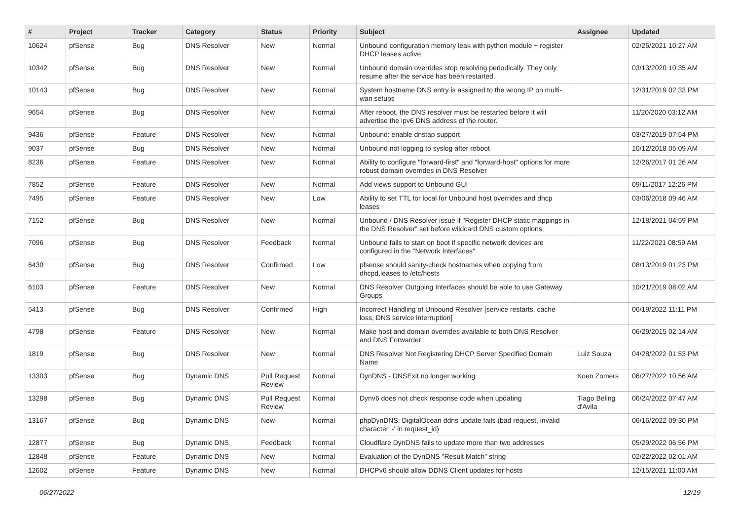| # | Project | Tracker | Category | Status | Priority | Subject | Assignee | Updated |
| --- | --- | --- | --- | --- | --- | --- | --- | --- |
| 10624 | pfSense | Bug | DNS Resolver | New | Normal | Unbound configuration memory leak with python module + register DHCP leases active | | 02/26/2021 10:27 AM |
| 10342 | pfSense | Bug | DNS Resolver | New | Normal | Unbound domain overrides stop resolving periodically. They only resume after the service has been restarted. | | 03/13/2020 10:35 AM |
| 10143 | pfSense | Bug | DNS Resolver | New | Normal | System hostname DNS entry is assigned to the wrong IP on multi-wan setups | | 12/31/2019 02:33 PM |
| 9654 | pfSense | Bug | DNS Resolver | New | Normal | After reboot, the DNS resolver must be restarted before it will advertise the ipv6 DNS address of the router. | | 11/20/2020 03:12 AM |
| 9436 | pfSense | Feature | DNS Resolver | New | Normal | Unbound: enable dnstap support | | 03/27/2019 07:54 PM |
| 9037 | pfSense | Bug | DNS Resolver | New | Normal | Unbound not logging to syslog after reboot | | 10/12/2018 05:09 AM |
| 8236 | pfSense | Feature | DNS Resolver | New | Normal | Ability to configure "forward-first" and "forward-host" options for more robust domain overrides in DNS Resolver | | 12/26/2017 01:26 AM |
| 7852 | pfSense | Feature | DNS Resolver | New | Normal | Add views support to Unbound GUI | | 09/11/2017 12:26 PM |
| 7495 | pfSense | Feature | DNS Resolver | New | Low | Ability to set TTL for local for Unbound host overrides and dhcp leases | | 03/06/2018 09:46 AM |
| 7152 | pfSense | Bug | DNS Resolver | New | Normal | Unbound / DNS Resolver issue if "Register DHCP static mappings in the DNS Resolver" set before wildcard DNS custom options | | 12/18/2021 04:59 PM |
| 7096 | pfSense | Bug | DNS Resolver | Feedback | Normal | Unbound fails to start on boot if specific network devices are configured in the "Network Interfaces" | | 11/22/2021 08:59 AM |
| 6430 | pfSense | Bug | DNS Resolver | Confirmed | Low | pfsense should sanity-check hostnames when copying from dhcpd.leases to /etc/hosts | | 08/13/2019 01:23 PM |
| 6103 | pfSense | Feature | DNS Resolver | New | Normal | DNS Resolver Outgoing Interfaces should be able to use Gateway Groups | | 10/21/2019 08:02 AM |
| 5413 | pfSense | Bug | DNS Resolver | Confirmed | High | Incorrect Handling of Unbound Resolver [service restarts, cache loss, DNS service interruption] | | 06/19/2022 11:11 PM |
| 4798 | pfSense | Feature | DNS Resolver | New | Normal | Make host and domain overrides available to both DNS Resolver and DNS Forwarder | | 06/29/2015 02:14 AM |
| 1819 | pfSense | Bug | DNS Resolver | New | Normal | DNS Resolver Not Registering DHCP Server Specified Domain Name | Luiz Souza | 04/28/2022 01:53 PM |
| 13303 | pfSense | Bug | Dynamic DNS | Pull Request Review | Normal | DynDNS - DNSExit no longer working | Koen Zomers | 06/27/2022 10:56 AM |
| 13298 | pfSense | Bug | Dynamic DNS | Pull Request Review | Normal | Dynv6 does not check response code when updating | Tiago Beling d'Avila | 06/24/2022 07:47 AM |
| 13167 | pfSense | Bug | Dynamic DNS | New | Normal | phpDynDNS: DigitalOcean ddns update fails (bad request, invalid character '-' in request_id) | | 06/16/2022 09:30 PM |
| 12877 | pfSense | Bug | Dynamic DNS | Feedback | Normal | Cloudflare DynDNS fails to update more than two addresses | | 05/29/2022 06:56 PM |
| 12848 | pfSense | Feature | Dynamic DNS | New | Normal | Evaluation of the DynDNS "Result Match" string | | 02/22/2022 02:01 AM |
| 12602 | pfSense | Feature | Dynamic DNS | New | Normal | DHCPv6 should allow DDNS Client updates for hosts | | 12/15/2021 11:00 AM |
06/27/2022 12/19